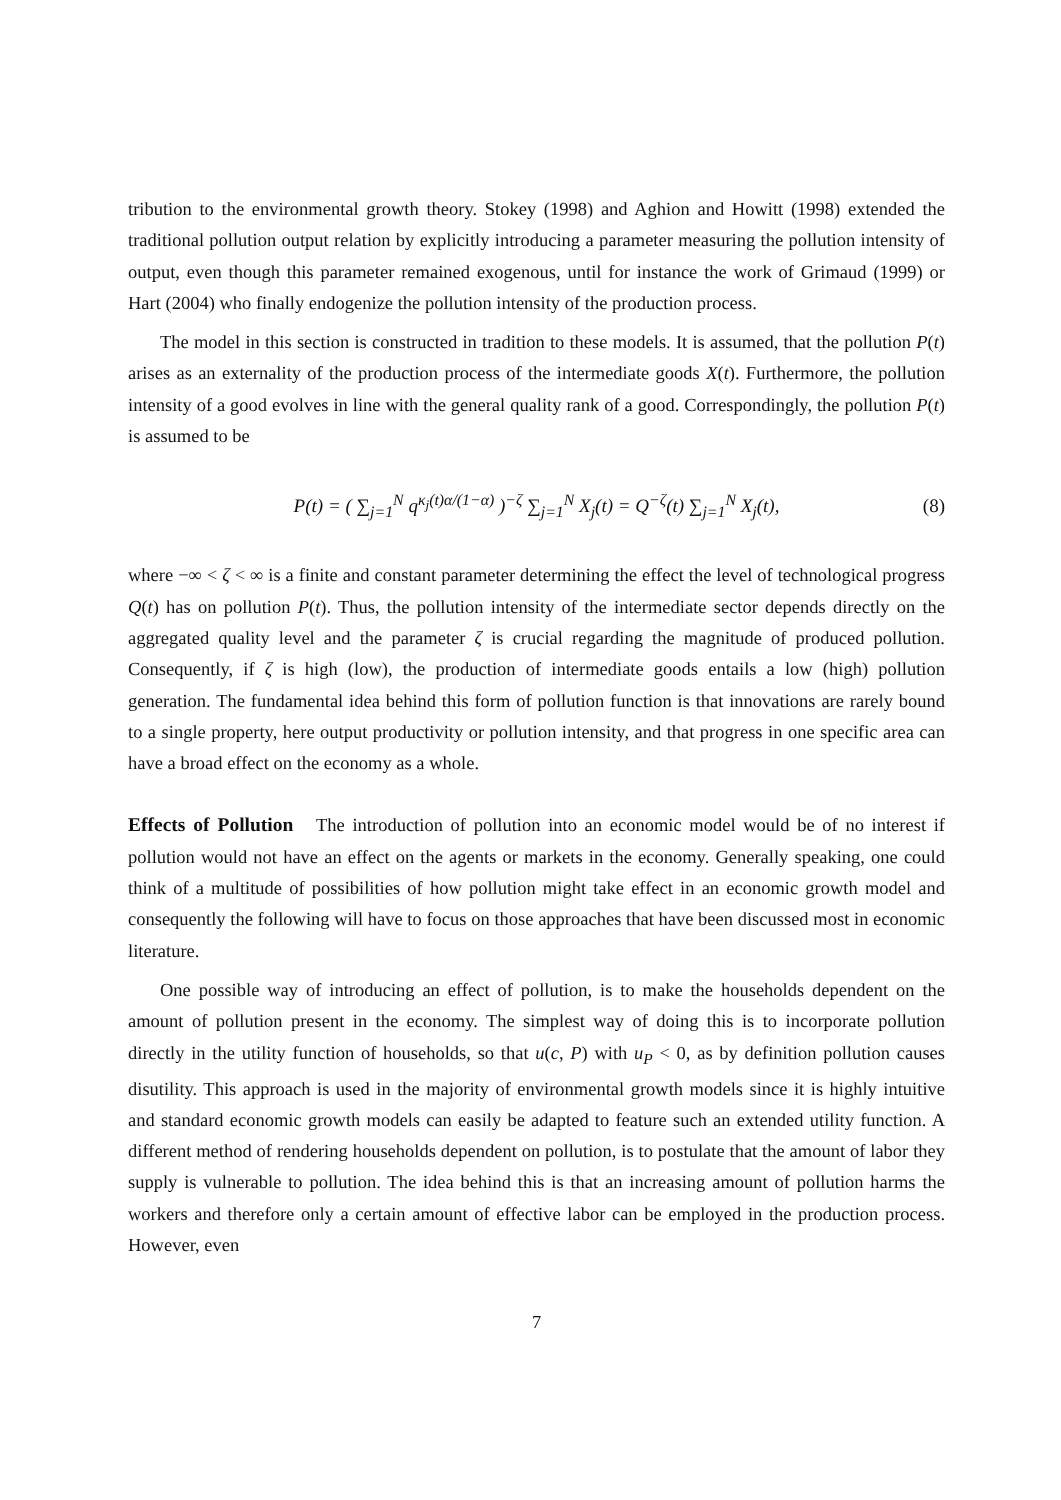tribution to the environmental growth theory. Stokey (1998) and Aghion and Howitt (1998) extended the traditional pollution output relation by explicitly introducing a parameter measuring the pollution intensity of output, even though this parameter remained exogenous, until for instance the work of Grimaud (1999) or Hart (2004) who finally endogenize the pollution intensity of the production process.
The model in this section is constructed in tradition to these models. It is assumed, that the pollution P(t) arises as an externality of the production process of the intermediate goods X(t). Furthermore, the pollution intensity of a good evolves in line with the general quality rank of a good. Correspondingly, the pollution P(t) is assumed to be
P(t) = ( ∑<sub>j=1</sub><sup>N</sup> q<sup>κ<sub>j</sub>(t)α/(1−α)</sup> )<sup>−ζ</sup> ∑<sub>j=1</sub><sup>N</sup> X<sub>j</sub>(t) = Q<sup>−ζ</sup>(t) ∑<sub>j=1</sub><sup>N</sup> X<sub>j</sub>(t), (8)
where −∞ < ζ < ∞ is a finite and constant parameter determining the effect the level of technological progress Q(t) has on pollution P(t). Thus, the pollution intensity of the intermediate sector depends directly on the aggregated quality level and the parameter ζ is crucial regarding the magnitude of produced pollution. Consequently, if ζ is high (low), the production of intermediate goods entails a low (high) pollution generation. The fundamental idea behind this form of pollution function is that innovations are rarely bound to a single property, here output productivity or pollution intensity, and that progress in one specific area can have a broad effect on the economy as a whole.
Effects of Pollution The introduction of pollution into an economic model would be of no interest if pollution would not have an effect on the agents or markets in the economy. Generally speaking, one could think of a multitude of possibilities of how pollution might take effect in an economic growth model and consequently the following will have to focus on those approaches that have been discussed most in economic literature.
One possible way of introducing an effect of pollution, is to make the households dependent on the amount of pollution present in the economy. The simplest way of doing this is to incorporate pollution directly in the utility function of households, so that u(c, P) with u<sub>P</sub> < 0, as by definition pollution causes disutility. This approach is used in the majority of environmental growth models since it is highly intuitive and standard economic growth models can easily be adapted to feature such an extended utility function. A different method of rendering households dependent on pollution, is to postulate that the amount of labor they supply is vulnerable to pollution. The idea behind this is that an increasing amount of pollution harms the workers and therefore only a certain amount of effective labor can be employed in the production process. However, even
7